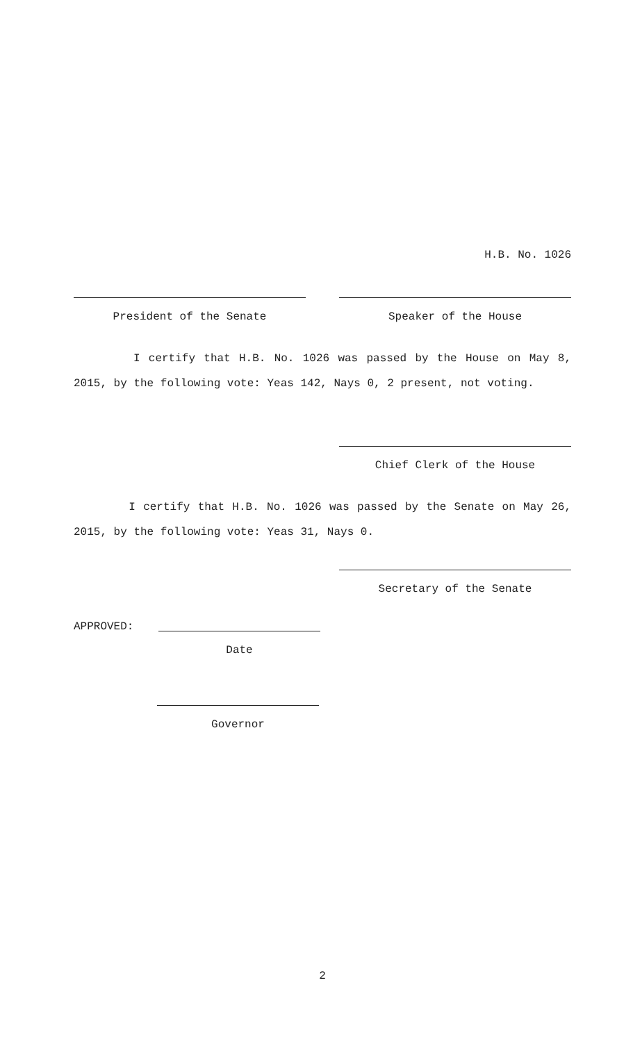H.B. No. 1026
President of the Senate Speaker of the House
I certify that H.B. No. 1026 was passed by the House on May 8, 2015, by the following vote: Yeas 142, Nays 0, 2 present, not voting.
Chief Clerk of the House
I certify that H.B. No. 1026 was passed by the Senate on May 26, 2015, by the following vote: Yeas 31, Nays 0.
Secretary of the Senate
APPROVED:
Date
Governor
2